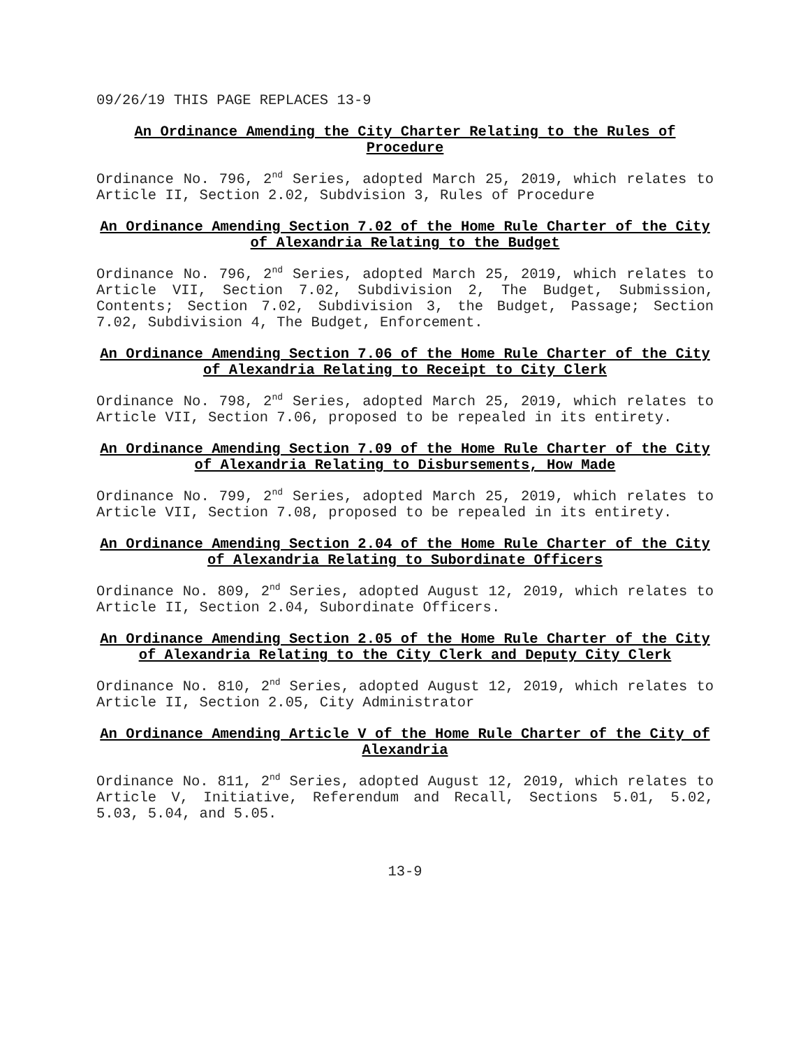09/26/19 THIS PAGE REPLACES 13-9
An Ordinance Amending the City Charter Relating to the Rules of Procedure
Ordinance No. 796, 2<sup>nd</sup> Series, adopted March 25, 2019, which relates to Article II, Section 2.02, Subdvision 3, Rules of Procedure
An Ordinance Amending Section 7.02 of the Home Rule Charter of the City of Alexandria Relating to the Budget
Ordinance No. 796, 2<sup>nd</sup> Series, adopted March 25, 2019, which relates to Article VII, Section 7.02, Subdivision 2, The Budget, Submission, Contents; Section 7.02, Subdivision 3, the Budget, Passage; Section 7.02, Subdivision 4, The Budget, Enforcement.
An Ordinance Amending Section 7.06 of the Home Rule Charter of the City of Alexandria Relating to Receipt to City Clerk
Ordinance No. 798, 2<sup>nd</sup> Series, adopted March 25, 2019, which relates to Article VII, Section 7.06, proposed to be repealed in its entirety.
An Ordinance Amending Section 7.09 of the Home Rule Charter of the City of Alexandria Relating to Disbursements, How Made
Ordinance No. 799, 2<sup>nd</sup> Series, adopted March 25, 2019, which relates to Article VII, Section 7.08, proposed to be repealed in its entirety.
An Ordinance Amending Section 2.04 of the Home Rule Charter of the City of Alexandria Relating to Subordinate Officers
Ordinance No. 809, 2<sup>nd</sup> Series, adopted August 12, 2019, which relates to Article II, Section 2.04, Subordinate Officers.
An Ordinance Amending Section 2.05 of the Home Rule Charter of the City of Alexandria Relating to the City Clerk and Deputy City Clerk
Ordinance No. 810, 2<sup>nd</sup> Series, adopted August 12, 2019, which relates to Article II, Section 2.05, City Administrator
An Ordinance Amending Article V of the Home Rule Charter of the City of Alexandria
Ordinance No. 811, 2<sup>nd</sup> Series, adopted August 12, 2019, which relates to Article V, Initiative, Referendum and Recall, Sections 5.01, 5.02, 5.03, 5.04, and 5.05.
13-9